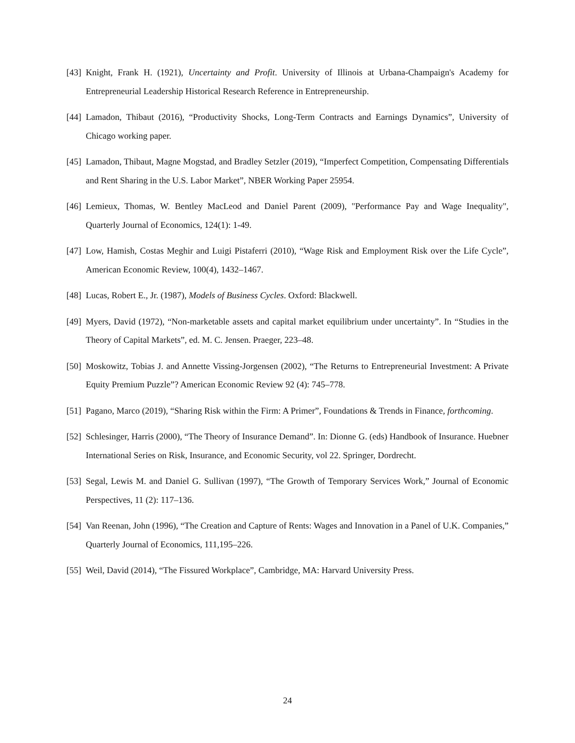[43] Knight, Frank H. (1921), Uncertainty and Profit. University of Illinois at Urbana-Champaign's Academy for Entrepreneurial Leadership Historical Research Reference in Entrepreneurship.
[44] Lamadon, Thibaut (2016), “Productivity Shocks, Long-Term Contracts and Earnings Dynamics”, University of Chicago working paper.
[45] Lamadon, Thibaut, Magne Mogstad, and Bradley Setzler (2019), “Imperfect Competition, Compensating Differentials and Rent Sharing in the U.S. Labor Market”, NBER Working Paper 25954.
[46] Lemieux, Thomas, W. Bentley MacLeod and Daniel Parent (2009), "Performance Pay and Wage Inequality", Quarterly Journal of Economics, 124(1): 1-49.
[47] Low, Hamish, Costas Meghir and Luigi Pistaferri (2010), “Wage Risk and Employment Risk over the Life Cycle”, American Economic Review, 100(4), 1432–1467.
[48] Lucas, Robert E., Jr. (1987), Models of Business Cycles. Oxford: Blackwell.
[49] Myers, David (1972), “Non-marketable assets and capital market equilibrium under uncertainty”. In “Studies in the Theory of Capital Markets”, ed. M. C. Jensen. Praeger, 223–48.
[50] Moskowitz, Tobias J. and Annette Vissing-Jorgensen (2002), “The Returns to Entrepreneurial Investment: A Private Equity Premium Puzzle”? American Economic Review 92 (4): 745–778.
[51] Pagano, Marco (2019), “Sharing Risk within the Firm: A Primer”, Foundations & Trends in Finance, forthcoming.
[52] Schlesinger, Harris (2000), “The Theory of Insurance Demand”. In: Dionne G. (eds) Handbook of Insurance. Huebner International Series on Risk, Insurance, and Economic Security, vol 22. Springer, Dordrecht.
[53] Segal, Lewis M. and Daniel G. Sullivan (1997), “The Growth of Temporary Services Work,” Journal of Economic Perspectives, 11 (2): 117–136.
[54] Van Reenan, John (1996), “The Creation and Capture of Rents: Wages and Innovation in a Panel of U.K. Companies,” Quarterly Journal of Economics, 111,195–226.
[55] Weil, David (2014), “The Fissured Workplace”, Cambridge, MA: Harvard University Press.
24